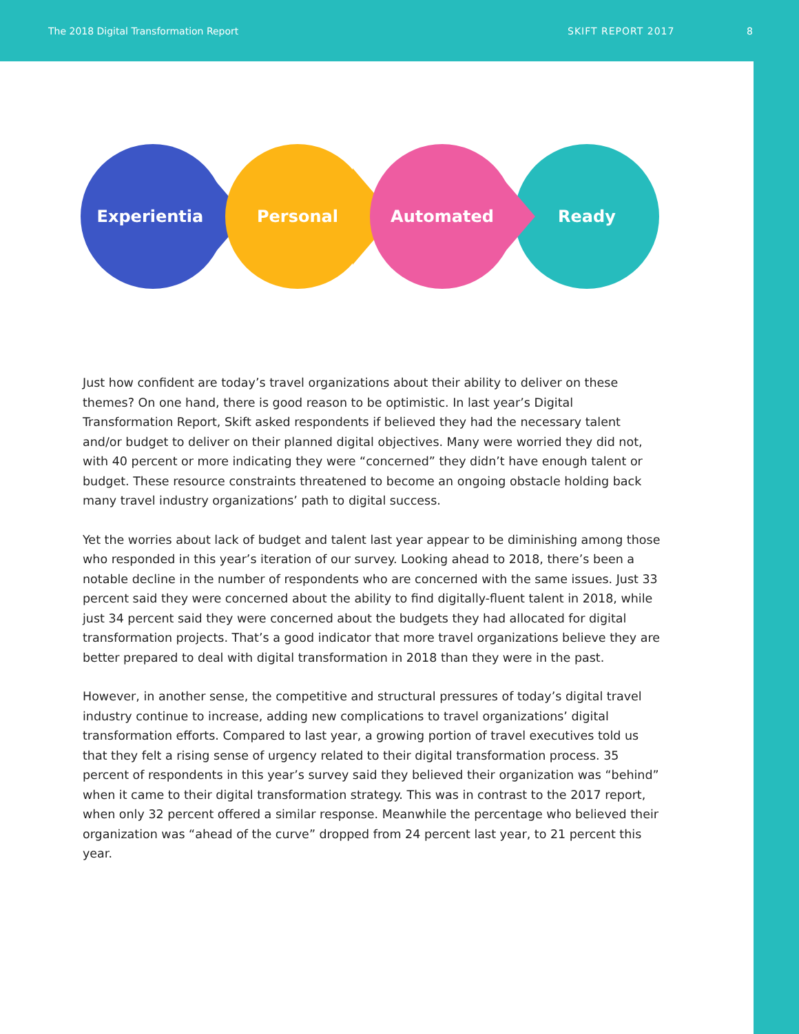The 2018 Digital Transformation Report SKIFT REPORT 2017 8
Experiential Personal Automated Ready
Just how confident are today’s travel organizations about their ability to deliver on these themes? On one hand, there is good reason to be optimistic. In last year’s Digital Transformation Report, Skift asked respondents if believed they had the necessary talent and/or budget to deliver on their planned digital objectives. Many were worried they did not, with 40 percent or more indicating they were “concerned” they didn’t have enough talent or budget. These resource constraints threatened to become an ongoing obstacle holding back many travel industry organizations’ path to digital success.
Yet the worries about lack of budget and talent last year appear to be diminishing among those who responded in this year’s iteration of our survey. Looking ahead to 2018, there’s been a notable decline in the number of respondents who are concerned with the same issues. Just 33 percent said they were concerned about the ability to find digitally-fluent talent in 2018, while just 34 percent said they were concerned about the budgets they had allocated for digital transformation projects. That’s a good indicator that more travel organizations believe they are better prepared to deal with digital transformation in 2018 than they were in the past.
However, in another sense, the competitive and structural pressures of today’s digital travel industry continue to increase, adding new complications to travel organizations’ digital transformation efforts. Compared to last year, a growing portion of travel executives told us that they felt a rising sense of urgency related to their digital transformation process. 35 percent of respondents in this year’s survey said they believed their organization was “behind” when it came to their digital transformation strategy. This was in contrast to the 2017 report, when only 32 percent offered a similar response. Meanwhile the percentage who believed their organization was “ahead of the curve” dropped from 24 percent last year, to 21 percent this year.